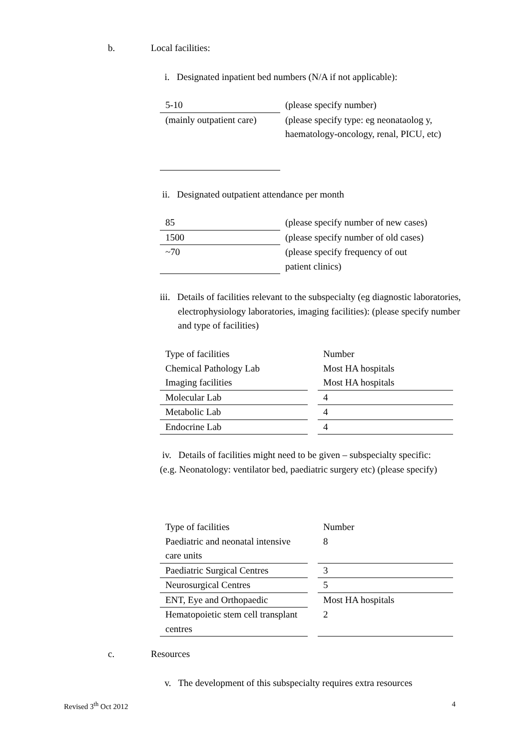b. Local facilities:
i. Designated inpatient bed numbers (N/A if not applicable):
| 5-10 | (please specify number) |
| (mainly outpatient care) | (please specify type: eg neonataolog y, haematology-oncology, renal, PICU, etc) |
ii. Designated outpatient attendance per month
| 85 | (please specify number of new cases) |
| 1500 | (please specify number of old cases) |
| ~70 | (please specify frequency of out patient clinics) |
iii. Details of facilities relevant to the subspecialty (eg diagnostic laboratories, electrophysiology laboratories, imaging facilities): (please specify number and type of facilities)
| Type of facilities | | Number |
| Chemical Pathology Lab | | Most HA hospitals |
| Imaging facilities | | Most HA hospitals |
| Molecular Lab | | 4 |
| Metabolic Lab | | 4 |
| Endocrine Lab | | 4 |
iv. Details of facilities might need to be given – subspecialty specific:
(e.g. Neonatology: ventilator bed, paediatric surgery etc) (please specify)
| Type of facilities | | Number |
| Paediatric and neonatal intensive care units | | 8 |
| Paediatric Surgical Centres | | 3 |
| Neurosurgical Centres | | 5 |
| ENT, Eye and Orthopaedic | | Most HA hospitals |
| Hematopoietic stem cell transplant centres | | 2 |
c. Resources
v. The development of this subspecialty requires extra resources
Revised 3<sup>th</sup> Oct 2012 4